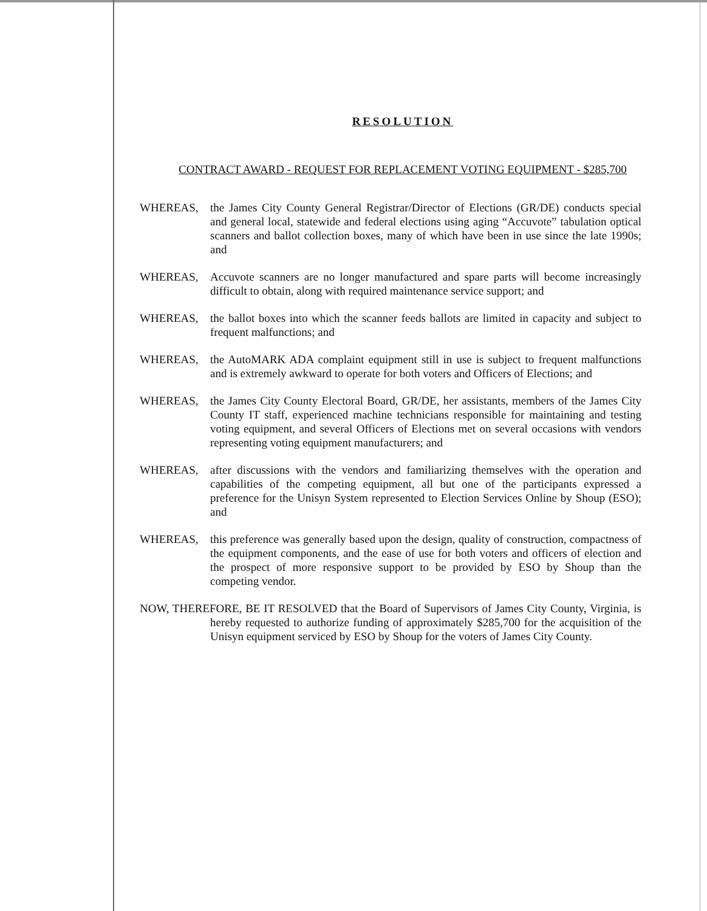RESOLUTION
CONTRACT AWARD - REQUEST FOR REPLACEMENT VOTING EQUIPMENT - $285,700
WHEREAS, the James City County General Registrar/Director of Elections (GR/DE) conducts special and general local, statewide and federal elections using aging “Accuvote” tabulation optical scanners and ballot collection boxes, many of which have been in use since the late 1990s; and
WHEREAS, Accuvote scanners are no longer manufactured and spare parts will become increasingly difficult to obtain, along with required maintenance service support; and
WHEREAS, the ballot boxes into which the scanner feeds ballots are limited in capacity and subject to frequent malfunctions; and
WHEREAS, the AutoMARK ADA complaint equipment still in use is subject to frequent malfunctions and is extremely awkward to operate for both voters and Officers of Elections; and
WHEREAS, the James City County Electoral Board, GR/DE, her assistants, members of the James City County IT staff, experienced machine technicians responsible for maintaining and testing voting equipment, and several Officers of Elections met on several occasions with vendors representing voting equipment manufacturers; and
WHEREAS, after discussions with the vendors and familiarizing themselves with the operation and capabilities of the competing equipment, all but one of the participants expressed a preference for the Unisyn System represented to Election Services Online by Shoup (ESO); and
WHEREAS, this preference was generally based upon the design, quality of construction, compactness of the equipment components, and the ease of use for both voters and officers of election and the prospect of more responsive support to be provided by ESO by Shoup than the competing vendor.
NOW, THEREFORE, BE IT RESOLVED that the Board of Supervisors of James City County, Virginia, is hereby requested to authorize funding of approximately $285,700 for the acquisition of the Unisyn equipment serviced by ESO by Shoup for the voters of James City County.